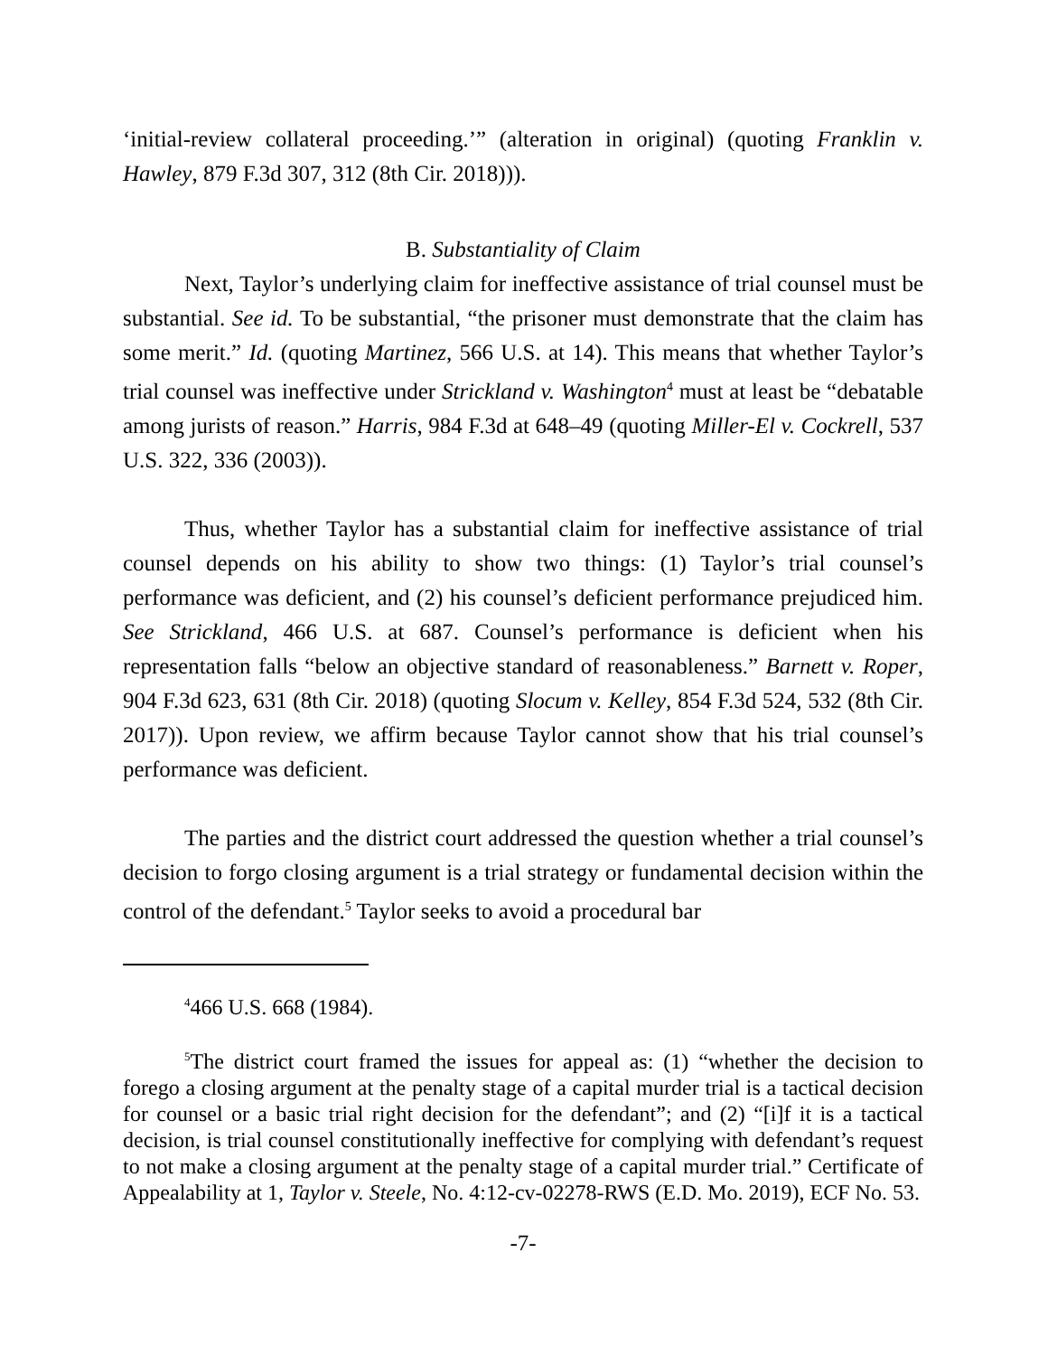‘initial-review collateral proceeding.’” (alteration in original) (quoting Franklin v. Hawley, 879 F.3d 307, 312 (8th Cir. 2018))).
B. Substantiality of Claim
Next, Taylor’s underlying claim for ineffective assistance of trial counsel must be substantial. See id. To be substantial, “the prisoner must demonstrate that the claim has some merit.” Id. (quoting Martinez, 566 U.S. at 14). This means that whether Taylor’s trial counsel was ineffective under Strickland v. Washington<sup>4</sup> must at least be “debatable among jurists of reason.” Harris, 984 F.3d at 648–49 (quoting Miller-El v. Cockrell, 537 U.S. 322, 336 (2003)).
Thus, whether Taylor has a substantial claim for ineffective assistance of trial counsel depends on his ability to show two things: (1) Taylor’s trial counsel’s performance was deficient, and (2) his counsel’s deficient performance prejudiced him. See Strickland, 466 U.S. at 687. Counsel’s performance is deficient when his representation falls “below an objective standard of reasonableness.” Barnett v. Roper, 904 F.3d 623, 631 (8th Cir. 2018) (quoting Slocum v. Kelley, 854 F.3d 524, 532 (8th Cir. 2017)). Upon review, we affirm because Taylor cannot show that his trial counsel’s performance was deficient.
The parties and the district court addressed the question whether a trial counsel’s decision to forgo closing argument is a trial strategy or fundamental decision within the control of the defendant.<sup>5</sup> Taylor seeks to avoid a procedural bar
<sup>4</sup> 466 U.S. 668 (1984).
<sup>5</sup> The district court framed the issues for appeal as: (1) “whether the decision to forego a closing argument at the penalty stage of a capital murder trial is a tactical decision for counsel or a basic trial right decision for the defendant”; and (2) “[i]f it is a tactical decision, is trial counsel constitutionally ineffective for complying with defendant’s request to not make a closing argument at the penalty stage of a capital murder trial.” Certificate of Appealability at 1, Taylor v. Steele, No. 4:12-cv-02278-RWS (E.D. Mo. 2019), ECF No. 53.
-7-